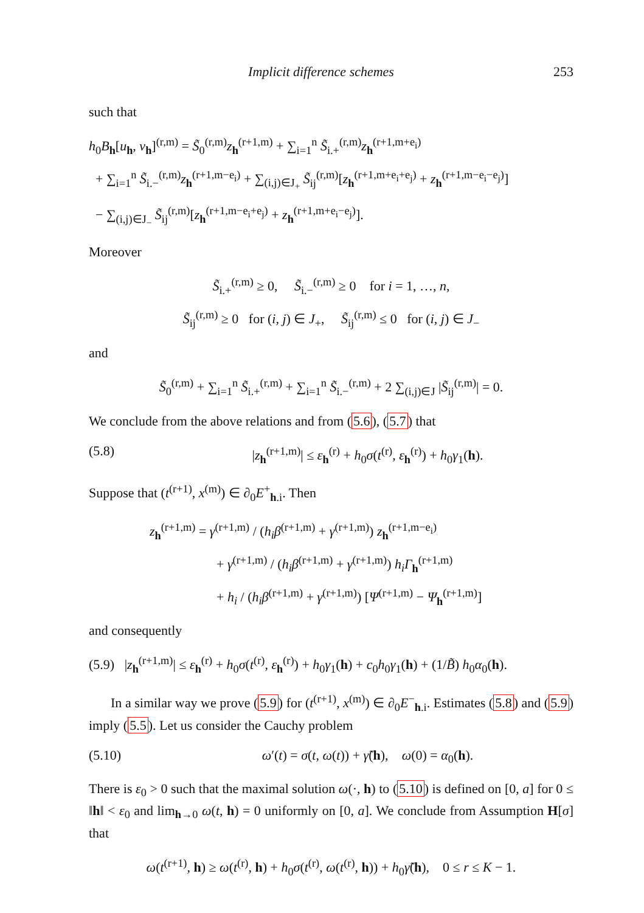Implicit difference schemes 253
such that
h<sub>0</sub>B<sub>h</sub>[u<sub>h</sub>, v<sub>h</sub>]<sup>(r,m)</sup> = S̃<sub>0</sub><sup>(r,m)</sup>z<sub>h</sub><sup>(r+1,m)</sup> + ∑<sub>i=1</sub><sup>n</sup> S̃<sub>i.+</sub><sup>(r,m)</sup>z<sub>h</sub><sup>(r+1,m+e<sub>i</sub>)</sup>
+ ∑<sub>i=1</sub><sup>n</sup> S̃<sub>i.−</sub><sup>(r,m)</sup>z<sub>h</sub><sup>(r+1,m−e<sub>i</sub>)</sup> + ∑<sub>(i,j)∈J<sub>+</sub></sub> S̃<sub>ij</sub><sup>(r,m)</sup>[z<sub>h</sub><sup>(r+1,m+e<sub>i</sub>+e<sub>j</sub>)</sup> + z<sub>h</sub><sup>(r+1,m−e<sub>i</sub>−e<sub>j</sub>)</sup>]
− ∑<sub>(i,j)∈J<sub>−</sub></sub> S̃<sub>ij</sub><sup>(r,m)</sup>[z<sub>h</sub><sup>(r+1,m−e<sub>i</sub>+e<sub>j</sub>)</sup> + z<sub>h</sub><sup>(r+1,m+e<sub>i</sub>−e<sub>j</sub>)</sup>].
Moreover
S̃<sub>i.+</sub><sup>(r,m)</sup> ≥ 0, S̃<sub>i.−</sub><sup>(r,m)</sup> ≥ 0 for i = 1, …, n,
S̃<sub>ij</sub><sup>(r,m)</sup> ≥ 0 for (i, j) ∈ J<sub>+</sub>, S̃<sub>ij</sub><sup>(r,m)</sup> ≤ 0 for (i, j) ∈ J<sub>−</sub>
and
S̃<sub>0</sub><sup>(r,m)</sup> + ∑<sub>i=1</sub><sup>n</sup> S̃<sub>i.+</sub><sup>(r,m)</sup> + ∑<sub>i=1</sub><sup>n</sup> S̃<sub>i.−</sub><sup>(r,m)</sup> + 2 ∑<sub>(i,j)∈J</sub> |S̃<sub>ij</sub><sup>(r,m)</sup>| = 0.
We conclude from the above relations and from (5.6), (5.7) that
(5.8) |z<sub>h</sub><sup>(r+1,m)</sup>| ≤ ε<sub>h</sub><sup>(r)</sup> + h<sub>0</sub>σ(t<sup>(r)</sup>, ε<sub>h</sub><sup>(r)</sup>) + h<sub>0</sub>γ<sub>1</sub>(h).
Suppose that (t<sup>(r+1)</sup>, x<sup>(m)</sup>) ∈ ∂<sub>0</sub>E<sup>+</sup><sub>h.i</sub>. Then
z<sub>h</sub><sup>(r+1,m)</sup> = γ<sup>(r+1,m)</sup> / (h<sub>i</sub>β<sup>(r+1,m)</sup> + γ<sup>(r+1,m)</sup>) z<sub>h</sub><sup>(r+1,m−e<sub>i</sub>)</sup>
+ γ<sup>(r+1,m)</sup> / (h<sub>i</sub>β<sup>(r+1,m)</sup> + γ<sup>(r+1,m)</sup>) h<sub>i</sub>Γ<sub>h</sub><sup>(r+1,m)</sup>
+ h<sub>i</sub> / (h<sub>i</sub>β<sup>(r+1,m)</sup> + γ<sup>(r+1,m)</sup>) [Ψ<sup>(r+1,m)</sup> − Ψ<sub>h</sub><sup>(r+1,m)</sup>]
and consequently
(5.9) |z<sub>h</sub><sup>(r+1,m)</sup>| ≤ ε<sub>h</sub><sup>(r)</sup> + h<sub>0</sub>σ(t<sup>(r)</sup>, ε<sub>h</sub><sup>(r)</sup>) + h<sub>0</sub>γ<sub>1</sub>(h) + c<sub>0</sub>h<sub>0</sub>γ<sub>1</sub>(h) + (1/B̃) h<sub>0</sub>α<sub>0</sub>(h).
In a similar way we prove (5.9) for (t<sup>(r+1)</sup>, x<sup>(m)</sup>) ∈ ∂<sub>0</sub>E<sup>−</sup><sub>h.i</sub>. Estimates (5.8) and (5.9) imply (5.5). Let us consider the Cauchy problem
(5.10) ω′(t) = σ(t, ω(t)) + γ̃(h), ω(0) = α<sub>0</sub>(h).
There is ε<sub>0</sub> > 0 such that the maximal solution ω(·, h) to (5.10) is defined on [0, a] for 0 ≤ ‖h‖ < ε<sub>0</sub> and lim<sub>h→0</sub> ω(t, h) = 0 uniformly on [0, a]. We conclude from Assumption H[σ] that
ω(t<sup>(r+1)</sup>, h) ≥ ω(t<sup>(r)</sup>, h) + h<sub>0</sub>σ(t<sup>(r)</sup>, ω(t<sup>(r)</sup>, h)) + h<sub>0</sub>γ̃(h), 0 ≤ r ≤ K − 1.